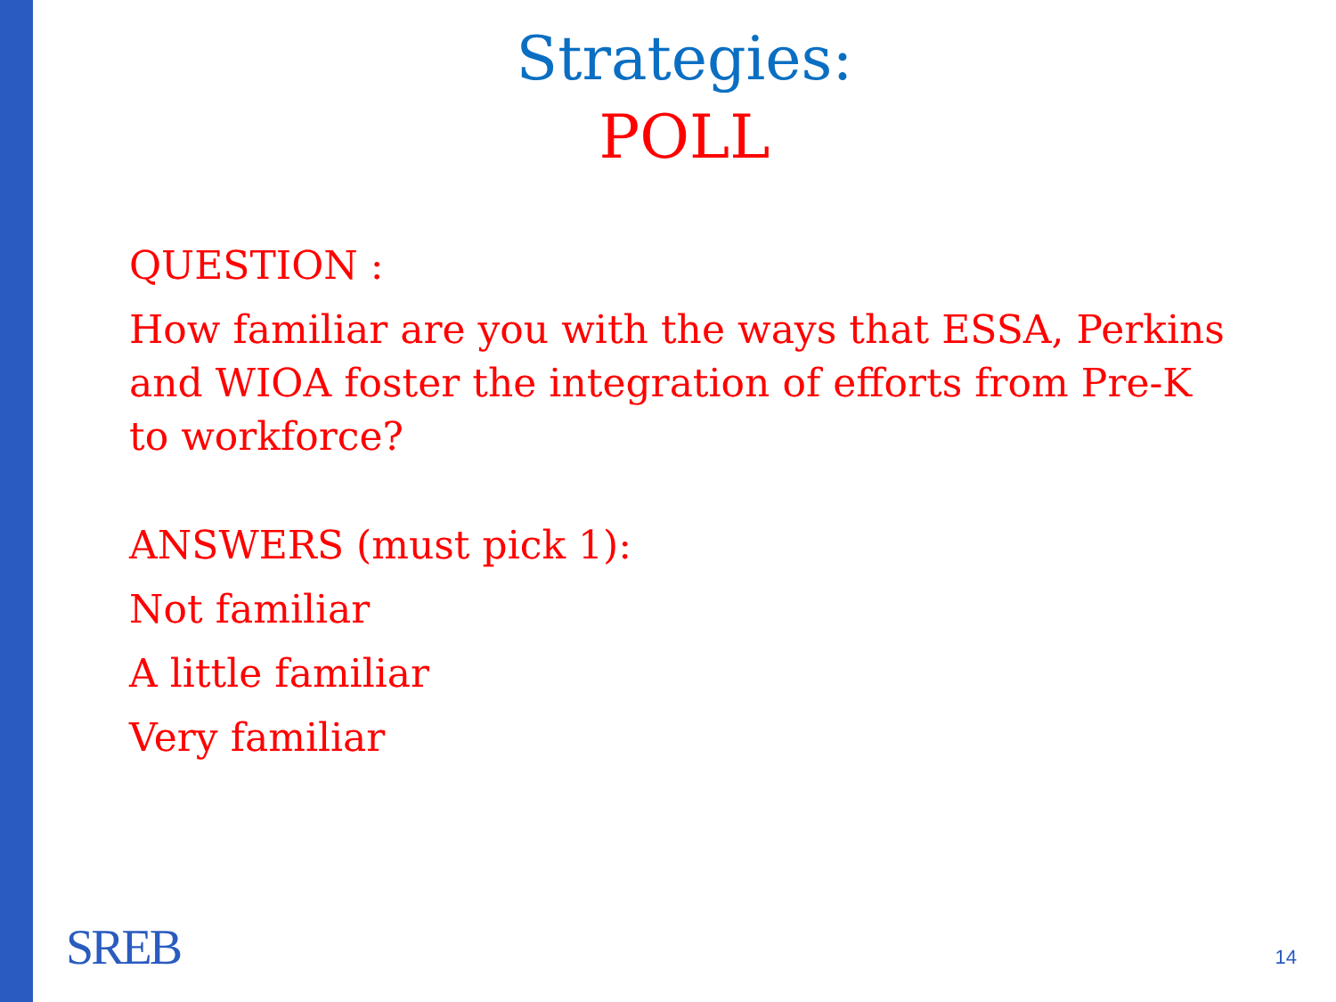Strategies:
POLL
QUESTION :
How familiar are you with the ways that ESSA, Perkins and WIOA foster the integration of efforts from Pre-K to workforce?
ANSWERS (must pick 1):
Not familiar
A little familiar
Very familiar
SREB 14